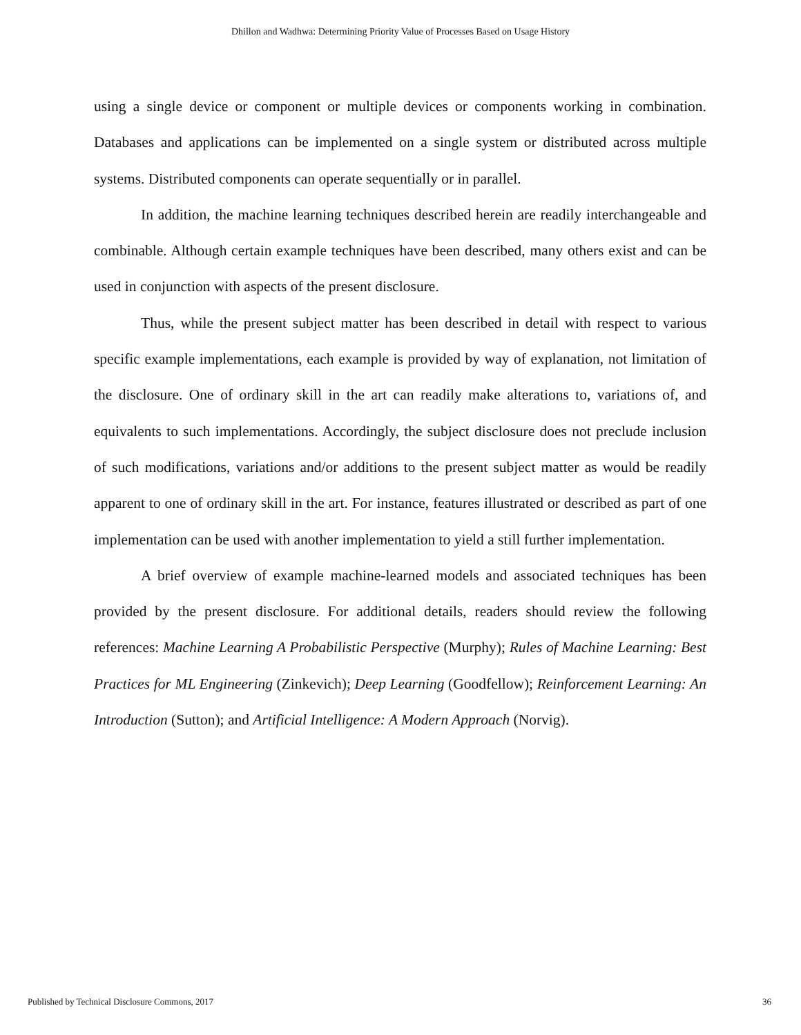Dhillon and Wadhwa: Determining Priority Value of Processes Based on Usage History
using a single device or component or multiple devices or components working in combination. Databases and applications can be implemented on a single system or distributed across multiple systems. Distributed components can operate sequentially or in parallel.
In addition, the machine learning techniques described herein are readily interchangeable and combinable. Although certain example techniques have been described, many others exist and can be used in conjunction with aspects of the present disclosure.
Thus, while the present subject matter has been described in detail with respect to various specific example implementations, each example is provided by way of explanation, not limitation of the disclosure. One of ordinary skill in the art can readily make alterations to, variations of, and equivalents to such implementations. Accordingly, the subject disclosure does not preclude inclusion of such modifications, variations and/or additions to the present subject matter as would be readily apparent to one of ordinary skill in the art. For instance, features illustrated or described as part of one implementation can be used with another implementation to yield a still further implementation.
A brief overview of example machine-learned models and associated techniques has been provided by the present disclosure. For additional details, readers should review the following references: Machine Learning A Probabilistic Perspective (Murphy); Rules of Machine Learning: Best Practices for ML Engineering (Zinkevich); Deep Learning (Goodfellow); Reinforcement Learning: An Introduction (Sutton); and Artificial Intelligence: A Modern Approach (Norvig).
Published by Technical Disclosure Commons, 2017 36